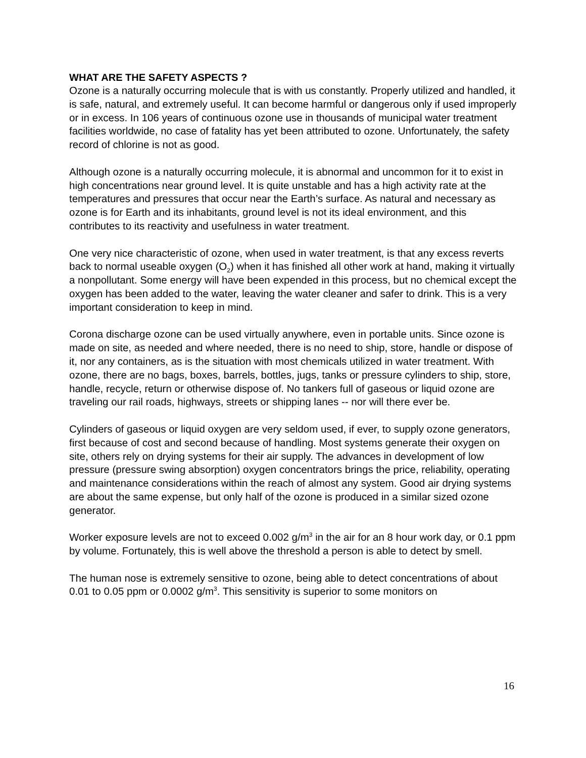WHAT ARE THE SAFETY ASPECTS ?
Ozone is a naturally occurring molecule that is with us constantly. Properly utilized and handled, it is safe, natural, and extremely useful. It can become harmful or dangerous only if used improperly or in excess. In 106 years of continuous ozone use in thousands of municipal water treatment facilities worldwide, no case of fatality has yet been attributed to ozone. Unfortunately, the safety record of chlorine is not as good.
Although ozone is a naturally occurring molecule, it is abnormal and uncommon for it to exist in high concentrations near ground level. It is quite unstable and has a high activity rate at the temperatures and pressures that occur near the Earth’s surface. As natural and necessary as ozone is for Earth and its inhabitants, ground level is not its ideal environment, and this contributes to its reactivity and usefulness in water treatment.
One very nice characteristic of ozone, when used in water treatment, is that any excess reverts back to normal useable oxygen (O<sub>2</sub>) when it has finished all other work at hand, making it virtually a nonpollutant. Some energy will have been expended in this process, but no chemical except the oxygen has been added to the water, leaving the water cleaner and safer to drink. This is a very important consideration to keep in mind.
Corona discharge ozone can be used virtually anywhere, even in portable units. Since ozone is made on site, as needed and where needed, there is no need to ship, store, handle or dispose of it, nor any containers, as is the situation with most chemicals utilized in water treatment. With ozone, there are no bags, boxes, barrels, bottles, jugs, tanks or pressure cylinders to ship, store, handle, recycle, return or otherwise dispose of. No tankers full of gaseous or liquid ozone are traveling our rail roads, highways, streets or shipping lanes -- nor will there ever be.
Cylinders of gaseous or liquid oxygen are very seldom used, if ever, to supply ozone generators, first because of cost and second because of handling. Most systems generate their oxygen on site, others rely on drying systems for their air supply. The advances in development of low pressure (pressure swing absorption) oxygen concentrators brings the price, reliability, operating and maintenance considerations within the reach of almost any system. Good air drying systems are about the same expense, but only half of the ozone is produced in a similar sized ozone generator.
Worker exposure levels are not to exceed 0.002 g/m<sup>3</sup> in the air for an 8 hour work day, or 0.1 ppm by volume. Fortunately, this is well above the threshold a person is able to detect by smell.
The human nose is extremely sensitive to ozone, being able to detect concentrations of about 0.01 to 0.05 ppm or 0.0002 g/m<sup>3</sup>. This sensitivity is superior to some monitors on
16